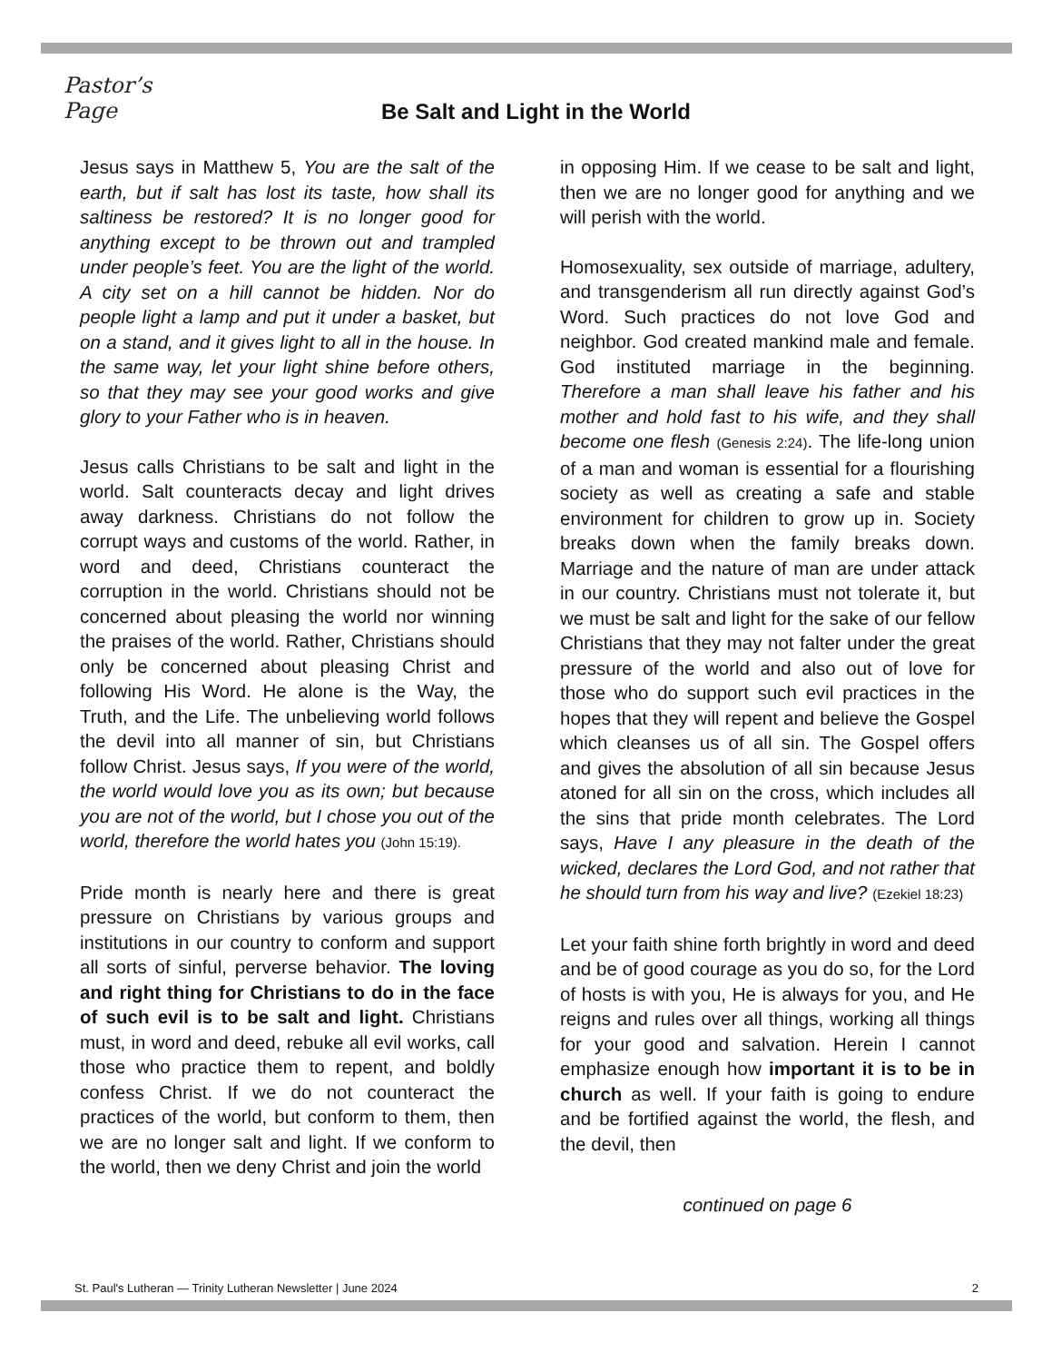Pastor’s
Page
Be Salt and Light in the World
Jesus says in Matthew 5, You are the salt of the earth, but if salt has lost its taste, how shall its saltiness be restored? It is no longer good for anything except to be thrown out and trampled under people’s feet. You are the light of the world. A city set on a hill cannot be hidden. Nor do people light a lamp and put it under a basket, but on a stand, and it gives light to all in the house. In the same way, let your light shine before others, so that they may see your good works and give glory to your Father who is in heaven.
Jesus calls Christians to be salt and light in the world. Salt counteracts decay and light drives away darkness. Christians do not follow the corrupt ways and customs of the world. Rather, in word and deed, Christians counteract the corruption in the world. Christians should not be concerned about pleasing the world nor winning the praises of the world. Rather, Christians should only be concerned about pleasing Christ and following His Word. He alone is the Way, the Truth, and the Life. The unbelieving world follows the devil into all manner of sin, but Christians follow Christ. Jesus says, If you were of the world, the world would love you as its own; but because you are not of the world, but I chose you out of the world, therefore the world hates you (John 15:19).
Pride month is nearly here and there is great pressure on Christians by various groups and institutions in our country to conform and support all sorts of sinful, perverse behavior. The loving and right thing for Christians to do in the face of such evil is to be salt and light. Christians must, in word and deed, rebuke all evil works, call those who practice them to repent, and boldly confess Christ. If we do not counteract the practices of the world, but conform to them, then we are no longer salt and light. If we conform to the world, then we deny Christ and join the world
in opposing Him. If we cease to be salt and light, then we are no longer good for anything and we will perish with the world.
Homosexuality, sex outside of marriage, adultery, and transgenderism all run directly against God’s Word. Such practices do not love God and neighbor. God created mankind male and female. God instituted marriage in the beginning. Therefore a man shall leave his father and his mother and hold fast to his wife, and they shall become one flesh (Genesis 2:24). The life-long union of a man and woman is essential for a flourishing society as well as creating a safe and stable environment for children to grow up in. Society breaks down when the family breaks down. Marriage and the nature of man are under attack in our country. Christians must not tolerate it, but we must be salt and light for the sake of our fellow Christians that they may not falter under the great pressure of the world and also out of love for those who do support such evil practices in the hopes that they will repent and believe the Gospel which cleanses us of all sin. The Gospel offers and gives the absolution of all sin because Jesus atoned for all sin on the cross, which includes all the sins that pride month celebrates. The Lord says, Have I any pleasure in the death of the wicked, declares the Lord God, and not rather that he should turn from his way and live? (Ezekiel 18:23)
Let your faith shine forth brightly in word and deed and be of good courage as you do so, for the Lord of hosts is with you, He is always for you, and He reigns and rules over all things, working all things for your good and salvation. Herein I cannot emphasize enough how important it is to be in church as well. If your faith is going to endure and be fortified against the world, the flesh, and the devil, then
continued on page 6
St. Paul's Lutheran — Trinity Lutheran Newsletter | June 2024 2